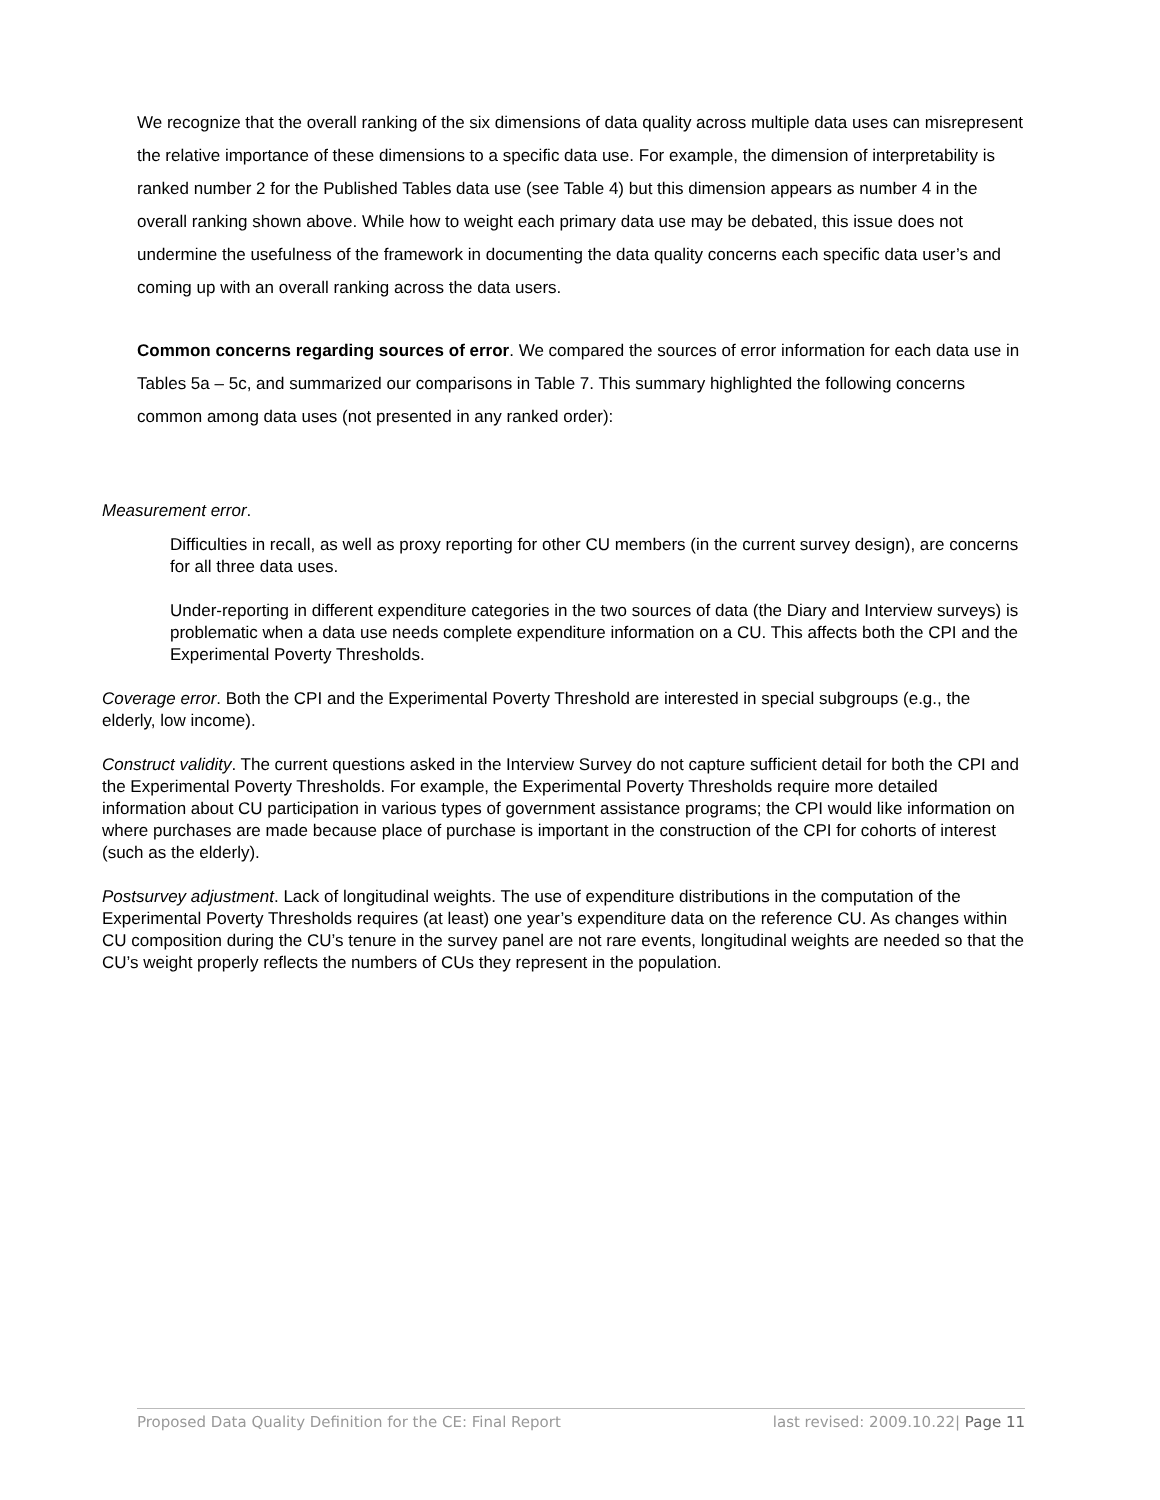We recognize that the overall ranking of the six dimensions of data quality across multiple data uses can misrepresent the relative importance of these dimensions to a specific data use. For example, the dimension of interpretability is ranked number 2 for the Published Tables data use (see Table 4) but this dimension appears as number 4 in the overall ranking shown above. While how to weight each primary data use may be debated, this issue does not undermine the usefulness of the framework in documenting the data quality concerns each specific data user’s and coming up with an overall ranking across the data users.
Common concerns regarding sources of error. We compared the sources of error information for each data use in Tables 5a – 5c, and summarized our comparisons in Table 7. This summary highlighted the following concerns common among data uses (not presented in any ranked order):
Measurement error.
Difficulties in recall, as well as proxy reporting for other CU members (in the current survey design), are concerns for all three data uses.
Under-reporting in different expenditure categories in the two sources of data (the Diary and Interview surveys) is problematic when a data use needs complete expenditure information on a CU. This affects both the CPI and the Experimental Poverty Thresholds.
Coverage error. Both the CPI and the Experimental Poverty Threshold are interested in special subgroups (e.g., the elderly, low income).
Construct validity. The current questions asked in the Interview Survey do not capture sufficient detail for both the CPI and the Experimental Poverty Thresholds. For example, the Experimental Poverty Thresholds require more detailed information about CU participation in various types of government assistance programs; the CPI would like information on where purchases are made because place of purchase is important in the construction of the CPI for cohorts of interest (such as the elderly).
Postsurvey adjustment. Lack of longitudinal weights. The use of expenditure distributions in the computation of the Experimental Poverty Thresholds requires (at least) one year’s expenditure data on the reference CU. As changes within CU composition during the CU’s tenure in the survey panel are not rare events, longitudinal weights are needed so that the CU’s weight properly reflects the numbers of CUs they represent in the population.
Proposed Data Quality Definition for the CE: Final Report last revised: 2009.10.22| Page 11